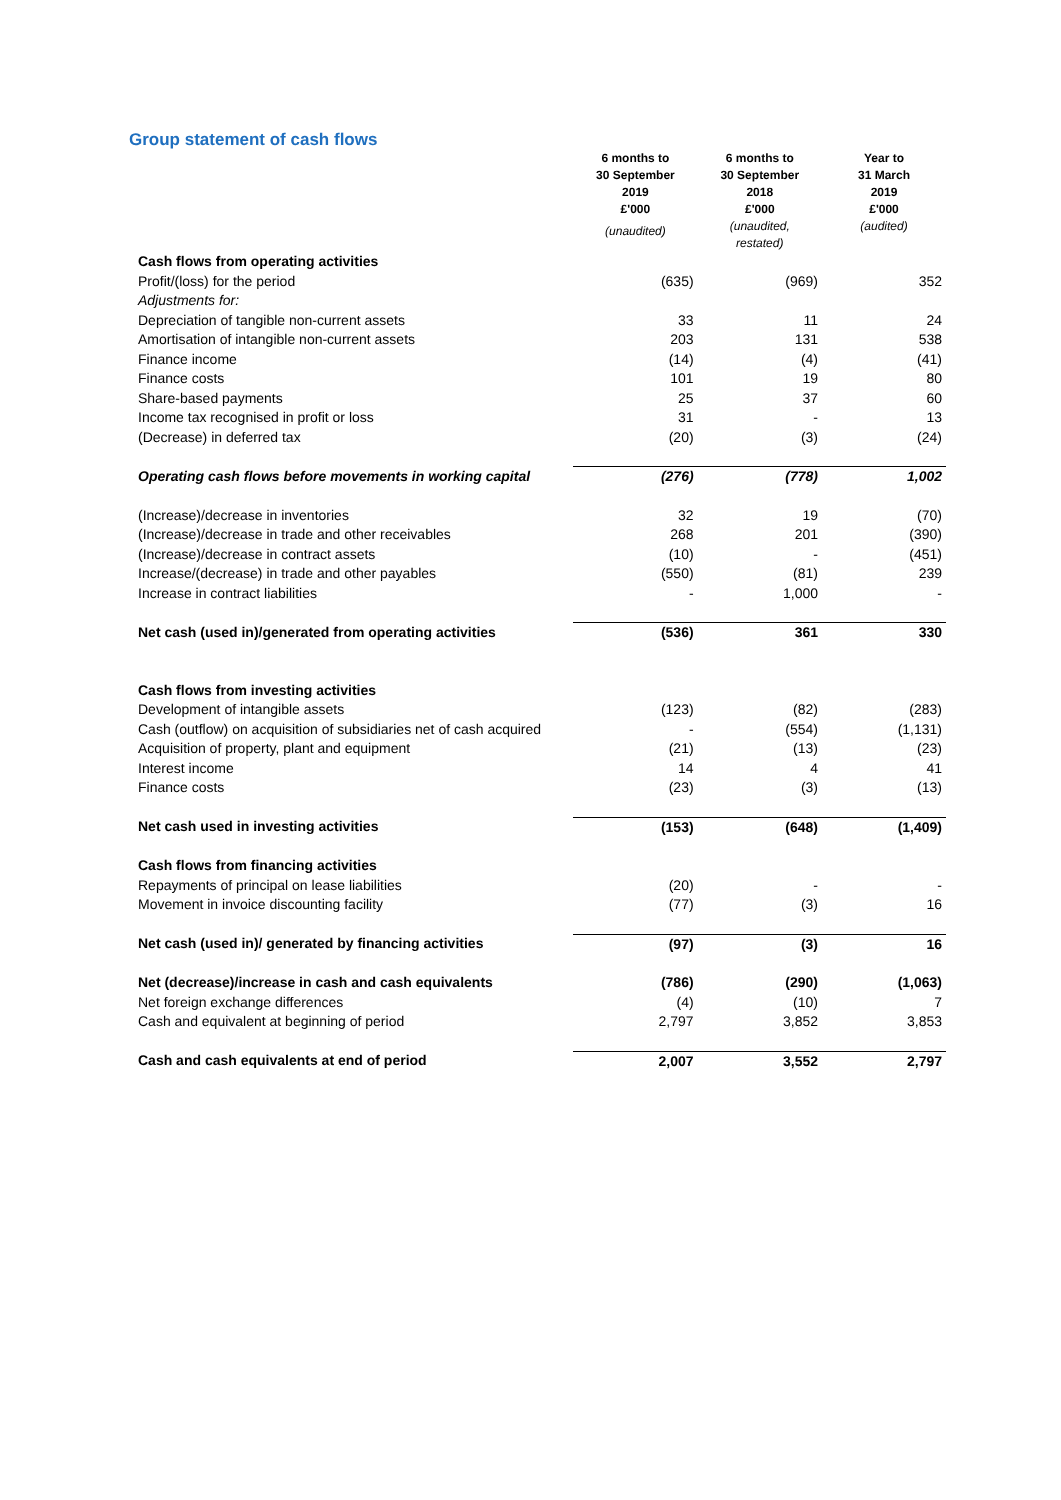Group statement of cash flows
| | 6 months to 30 September 2019 £'000 (unaudited) | 6 months to 30 September 2018 £'000 (unaudited, restated) | Year to 31 March 2019 £'000 (audited) |
| --- | --- | --- | --- |
| Cash flows from operating activities | | | |
| Profit/(loss) for the period | (635) | (969) | 352 |
| Adjustments for: | | | |
| Depreciation of tangible non-current assets | 33 | 11 | 24 |
| Amortisation of intangible non-current assets | 203 | 131 | 538 |
| Finance income | (14) | (4) | (41) |
| Finance costs | 101 | 19 | 80 |
| Share-based payments | 25 | 37 | 60 |
| Income tax recognised in profit or loss | 31 | - | 13 |
| (Decrease) in deferred tax | (20) | (3) | (24) |
| Operating cash flows before movements in working capital | (276) | (778) | 1,002 |
| (Increase)/decrease in inventories | 32 | 19 | (70) |
| (Increase)/decrease in trade and other receivables | 268 | 201 | (390) |
| (Increase)/decrease in contract assets | (10) | - | (451) |
| Increase/(decrease) in trade and other payables | (550) | (81) | 239 |
| Increase in contract liabilities | - | 1,000 | - |
| Net cash (used in)/generated from operating activities | (536) | 361 | 330 |
| Cash flows from investing activities | | | |
| Development of intangible assets | (123) | (82) | (283) |
| Cash (outflow) on acquisition of subsidiaries net of cash acquired | - | (554) | (1,131) |
| Acquisition of property, plant and equipment | (21) | (13) | (23) |
| Interest income | 14 | 4 | 41 |
| Finance costs | (23) | (3) | (13) |
| Net cash used in investing activities | (153) | (648) | (1,409) |
| Cash flows from financing activities | | | |
| Repayments of principal on lease liabilities | (20) | - | - |
| Movement in invoice discounting facility | (77) | (3) | 16 |
| Net cash (used in)/ generated by financing activities | (97) | (3) | 16 |
| Net (decrease)/increase in cash and cash equivalents | (786) | (290) | (1,063) |
| Net foreign exchange differences | (4) | (10) | 7 |
| Cash and equivalent at beginning of period | 2,797 | 3,852 | 3,853 |
| Cash and cash equivalents at end of period | 2,007 | 3,552 | 2,797 |